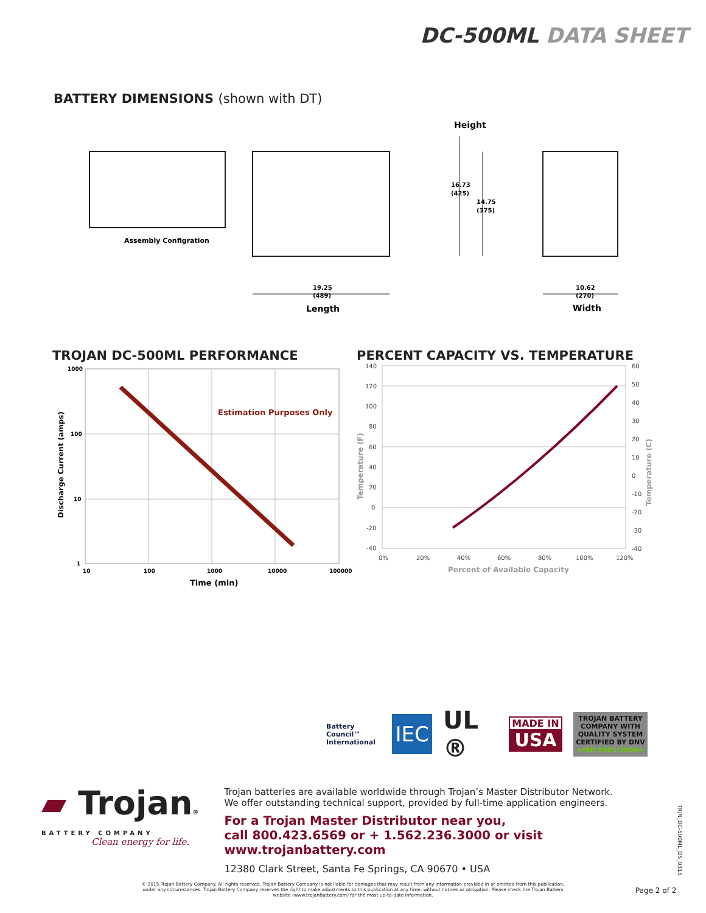DC-500ML DATA SHEET
BATTERY DIMENSIONS (shown with DT)
Assembly Configration
19.25
(489)
Length
Height
16.73
(425)
14.75
(375)
10.62
(270)
Width
TROJAN DC-500ML PERFORMANCE
Estimation Purposes Only
1000
100
10
1
10
100
1000
10000
100000
Time (min)
Discharge Current (amps)
PERCENT CAPACITY VS. TEMPERATURE
140
120
100
80
60
40
20
0
-20
-40
60
50
40
30
20
10
0
-10
-20
-30
-40
0%
20%
40%
60%
80%
100%
120%
Percent of Available Capacity
Temperature (F)
Temperature (C)
Battery Council™ International
IEC
UL ®
MADE IN
USA
TROJAN BATTERY COMPANY WITH QUALITY SYSTEM CERTIFIED BY DNV =ISO 9001:2008=
▰ Trojan®
BATTERY COMPANY
Clean energy for life.
Trojan batteries are available worldwide through Trojan’s Master Distributor Network.
We offer outstanding technical support, provided by full-time application engineers.
For a Trojan Master Distributor near you,
call 800.423.6569 or + 1.562.236.3000 or visit www.trojanbattery.com
12380 Clark Street, Santa Fe Springs, CA 90670 • USA
TRJN_DC-500ML_DS_0315
© 2015 Trojan Battery Company. All rights reserved. Trojan Battery Company is not liable for damages that may result from any information provided in or omitted from this publication, under any circumstances. Trojan Battery Company reserves the right to make adjustments to this publication at any time, without notices or obligation. Please check the Trojan Battery website (www.trojanBattery.com) for the most up-to-date information.
Page 2 of 2